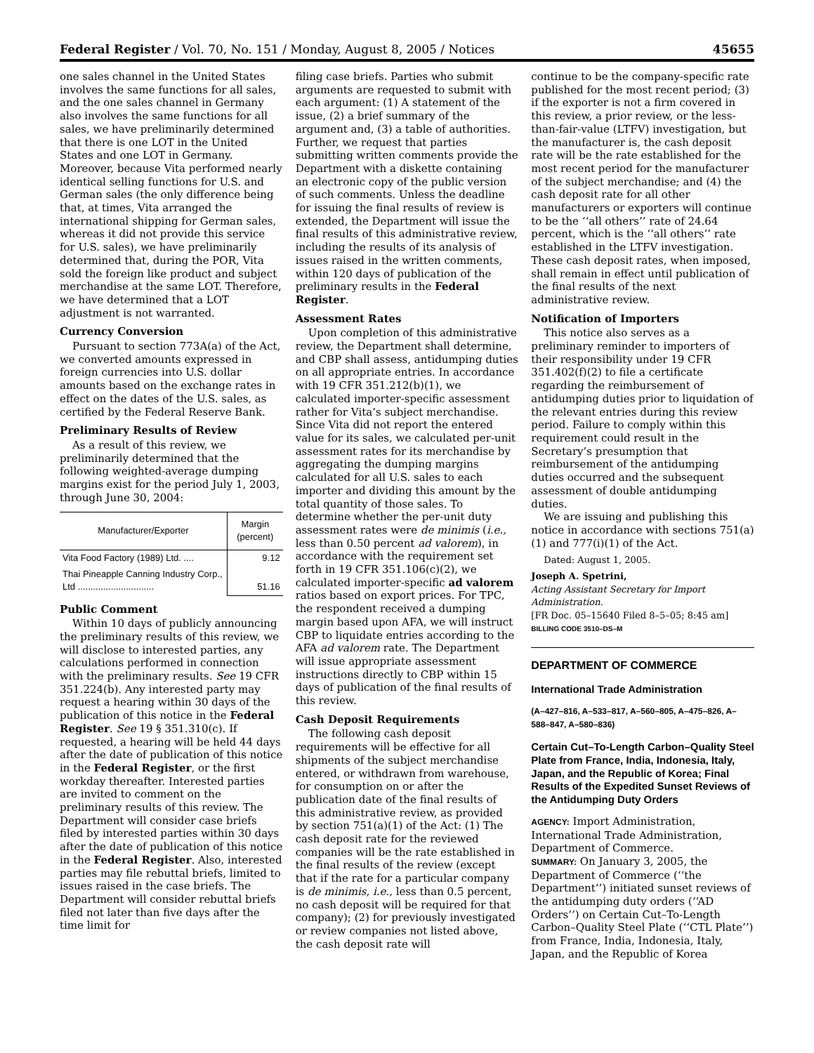Federal Register / Vol. 70, No. 151 / Monday, August 8, 2005 / Notices 45655
one sales channel in the United States involves the same functions for all sales, and the one sales channel in Germany also involves the same functions for all sales, we have preliminarily determined that there is one LOT in the United States and one LOT in Germany. Moreover, because Vita performed nearly identical selling functions for U.S. and German sales (the only difference being that, at times, Vita arranged the international shipping for German sales, whereas it did not provide this service for U.S. sales), we have preliminarily determined that, during the POR, Vita sold the foreign like product and subject merchandise at the same LOT. Therefore, we have determined that a LOT adjustment is not warranted.
Currency Conversion
Pursuant to section 773A(a) of the Act, we converted amounts expressed in foreign currencies into U.S. dollar amounts based on the exchange rates in effect on the dates of the U.S. sales, as certified by the Federal Reserve Bank.
Preliminary Results of Review
As a result of this review, we preliminarily determined that the following weighted-average dumping margins exist for the period July 1, 2003, through June 30, 2004:
| Manufacturer/Exporter | Margin (percent) |
| --- | --- |
| Vita Food Factory (1989) Ltd. .... | 9.12 |
| Thai Pineapple Canning Industry Corp., Ltd .............................. | 51.16 |
Public Comment
Within 10 days of publicly announcing the preliminary results of this review, we will disclose to interested parties, any calculations performed in connection with the preliminary results. See 19 CFR 351.224(b). Any interested party may request a hearing within 30 days of the publication of this notice in the Federal Register. See 19 § 351.310(c). If requested, a hearing will be held 44 days after the date of publication of this notice in the Federal Register, or the first workday thereafter. Interested parties are invited to comment on the preliminary results of this review. The Department will consider case briefs filed by interested parties within 30 days after the date of publication of this notice in the Federal Register. Also, interested parties may file rebuttal briefs, limited to issues raised in the case briefs. The Department will consider rebuttal briefs filed not later than five days after the time limit for
filing case briefs. Parties who submit arguments are requested to submit with each argument: (1) A statement of the issue, (2) a brief summary of the argument and, (3) a table of authorities. Further, we request that parties submitting written comments provide the Department with a diskette containing an electronic copy of the public version of such comments. Unless the deadline for issuing the final results of review is extended, the Department will issue the final results of this administrative review, including the results of its analysis of issues raised in the written comments, within 120 days of publication of the preliminary results in the Federal Register.
Assessment Rates
Upon completion of this administrative review, the Department shall determine, and CBP shall assess, antidumping duties on all appropriate entries. In accordance with 19 CFR 351.212(b)(1), we calculated importer-specific assessment rather for Vita’s subject merchandise. Since Vita did not report the entered value for its sales, we calculated per-unit assessment rates for its merchandise by aggregating the dumping margins calculated for all U.S. sales to each importer and dividing this amount by the total quantity of those sales. To determine whether the per-unit duty assessment rates were de minimis (i.e., less than 0.50 percent ad valorem), in accordance with the requirement set forth in 19 CFR 351.106(c)(2), we calculated importer-specific ad valorem ratios based on export prices. For TPC, the respondent received a dumping margin based upon AFA, we will instruct CBP to liquidate entries according to the AFA ad valorem rate. The Department will issue appropriate assessment instructions directly to CBP within 15 days of publication of the final results of this review.
Cash Deposit Requirements
The following cash deposit requirements will be effective for all shipments of the subject merchandise entered, or withdrawn from warehouse, for consumption on or after the publication date of the final results of this administrative review, as provided by section 751(a)(1) of the Act: (1) The cash deposit rate for the reviewed companies will be the rate established in the final results of the review (except that if the rate for a particular company is de minimis, i.e., less than 0.5 percent, no cash deposit will be required for that company); (2) for previously investigated or review companies not listed above, the cash deposit rate will
continue to be the company-specific rate published for the most recent period; (3) if the exporter is not a firm covered in this review, a prior review, or the less-than-fair-value (LTFV) investigation, but the manufacturer is, the cash deposit rate will be the rate established for the most recent period for the manufacturer of the subject merchandise; and (4) the cash deposit rate for all other manufacturers or exporters will continue to be the ‘‘all others’’ rate of 24.64 percent, which is the ‘‘all others’’ rate established in the LTFV investigation. These cash deposit rates, when imposed, shall remain in effect until publication of the final results of the next administrative review.
Notification of Importers
This notice also serves as a preliminary reminder to importers of their responsibility under 19 CFR 351.402(f)(2) to file a certificate regarding the reimbursement of antidumping duties prior to liquidation of the relevant entries during this review period. Failure to comply within this requirement could result in the Secretary’s presumption that reimbursement of the antidumping duties occurred and the subsequent assessment of double antidumping duties.
We are issuing and publishing this notice in accordance with sections 751(a)(1) and 777(i)(1) of the Act.
Dated: August 1, 2005.
Joseph A. Spetrini,
Acting Assistant Secretary for Import Administration.
[FR Doc. 05–15640 Filed 8–5–05; 8:45 am]
BILLING CODE 3510–DS–M
DEPARTMENT OF COMMERCE
International Trade Administration
(A–427–816, A–533–817, A–560–805, A–475–826, A–588–847, A–580–836)
Certain Cut–To-Length Carbon–Quality Steel Plate from France, India, Indonesia, Italy, Japan, and the Republic of Korea; Final Results of the Expedited Sunset Reviews of the Antidumping Duty Orders
AGENCY: Import Administration, International Trade Administration, Department of Commerce.
SUMMARY: On January 3, 2005, the Department of Commerce (‘‘the Department’’) initiated sunset reviews of the antidumping duty orders (‘‘AD Orders’’) on Certain Cut–To-Length Carbon–Quality Steel Plate (‘‘CTL Plate’’) from France, India, Indonesia, Italy, Japan, and the Republic of Korea